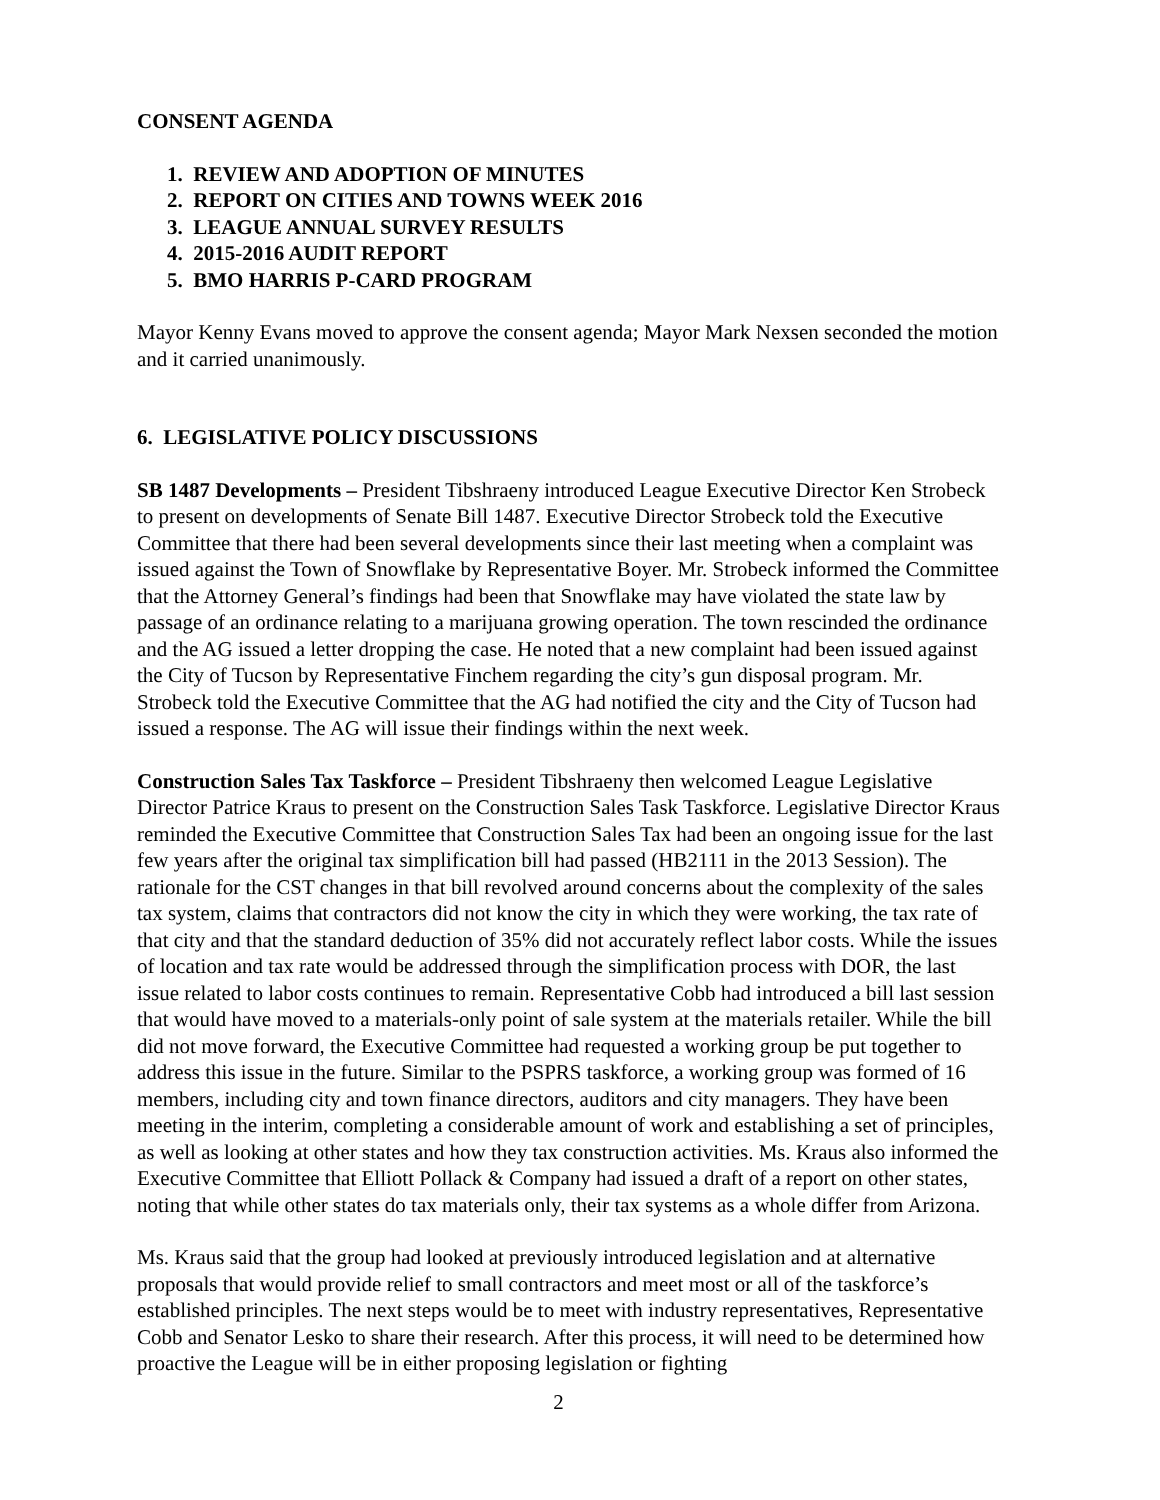CONSENT AGENDA
1. REVIEW AND ADOPTION OF MINUTES
2. REPORT ON CITIES AND TOWNS WEEK 2016
3. LEAGUE ANNUAL SURVEY RESULTS
4. 2015-2016 AUDIT REPORT
5. BMO HARRIS P-CARD PROGRAM
Mayor Kenny Evans moved to approve the consent agenda; Mayor Mark Nexsen seconded the motion and it carried unanimously.
6. LEGISLATIVE POLICY DISCUSSIONS
SB 1487 Developments – President Tibshraeny introduced League Executive Director Ken Strobeck to present on developments of Senate Bill 1487. Executive Director Strobeck told the Executive Committee that there had been several developments since their last meeting when a complaint was issued against the Town of Snowflake by Representative Boyer. Mr. Strobeck informed the Committee that the Attorney General’s findings had been that Snowflake may have violated the state law by passage of an ordinance relating to a marijuana growing operation. The town rescinded the ordinance and the AG issued a letter dropping the case. He noted that a new complaint had been issued against the City of Tucson by Representative Finchem regarding the city’s gun disposal program. Mr. Strobeck told the Executive Committee that the AG had notified the city and the City of Tucson had issued a response. The AG will issue their findings within the next week.
Construction Sales Tax Taskforce – President Tibshraeny then welcomed League Legislative Director Patrice Kraus to present on the Construction Sales Task Taskforce. Legislative Director Kraus reminded the Executive Committee that Construction Sales Tax had been an ongoing issue for the last few years after the original tax simplification bill had passed (HB2111 in the 2013 Session). The rationale for the CST changes in that bill revolved around concerns about the complexity of the sales tax system, claims that contractors did not know the city in which they were working, the tax rate of that city and that the standard deduction of 35% did not accurately reflect labor costs. While the issues of location and tax rate would be addressed through the simplification process with DOR, the last issue related to labor costs continues to remain. Representative Cobb had introduced a bill last session that would have moved to a materials-only point of sale system at the materials retailer. While the bill did not move forward, the Executive Committee had requested a working group be put together to address this issue in the future. Similar to the PSPRS taskforce, a working group was formed of 16 members, including city and town finance directors, auditors and city managers. They have been meeting in the interim, completing a considerable amount of work and establishing a set of principles, as well as looking at other states and how they tax construction activities. Ms. Kraus also informed the Executive Committee that Elliott Pollack & Company had issued a draft of a report on other states, noting that while other states do tax materials only, their tax systems as a whole differ from Arizona.
Ms. Kraus said that the group had looked at previously introduced legislation and at alternative proposals that would provide relief to small contractors and meet most or all of the taskforce’s established principles. The next steps would be to meet with industry representatives, Representative Cobb and Senator Lesko to share their research. After this process, it will need to be determined how proactive the League will be in either proposing legislation or fighting
2